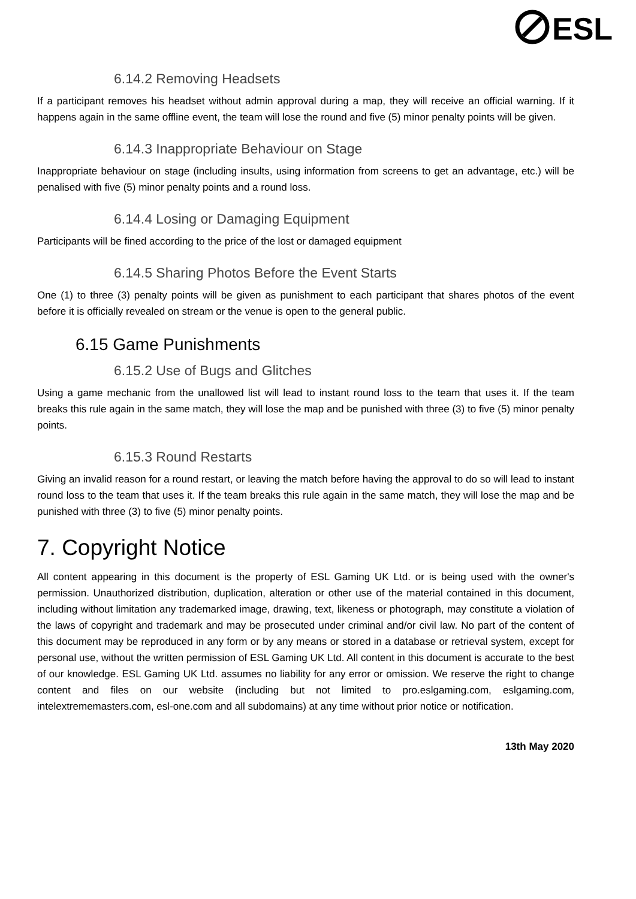ESL
6.14.2 Removing Headsets
If a participant removes his headset without admin approval during a map, they will receive an official warning. If it happens again in the same offline event, the team will lose the round and five (5) minor penalty points will be given.
6.14.3 Inappropriate Behaviour on Stage
Inappropriate behaviour on stage (including insults, using information from screens to get an advantage, etc.) will be penalised with five (5) minor penalty points and a round loss.
6.14.4 Losing or Damaging Equipment
Participants will be fined according to the price of the lost or damaged equipment
6.14.5 Sharing Photos Before the Event Starts
One (1) to three (3) penalty points will be given as punishment to each participant that shares photos of the event before it is officially revealed on stream or the venue is open to the general public.
6.15 Game Punishments
6.15.2 Use of Bugs and Glitches
Using a game mechanic from the unallowed list will lead to instant round loss to the team that uses it. If the team breaks this rule again in the same match, they will lose the map and be punished with three (3) to five (5) minor penalty points.
6.15.3 Round Restarts
Giving an invalid reason for a round restart, or leaving the match before having the approval to do so will lead to instant round loss to the team that uses it. If the team breaks this rule again in the same match, they will lose the map and be punished with three (3) to five (5) minor penalty points.
7. Copyright Notice
All content appearing in this document is the property of ESL Gaming UK Ltd. or is being used with the owner's permission. Unauthorized distribution, duplication, alteration or other use of the material contained in this document, including without limitation any trademarked image, drawing, text, likeness or photograph, may constitute a violation of the laws of copyright and trademark and may be prosecuted under criminal and/or civil law. No part of the content of this document may be reproduced in any form or by any means or stored in a database or retrieval system, except for personal use, without the written permission of ESL Gaming UK Ltd. All content in this document is accurate to the best of our knowledge. ESL Gaming UK Ltd. assumes no liability for any error or omission. We reserve the right to change content and files on our website (including but not limited to pro.eslgaming.com, eslgaming.com, intelextrememasters.com, esl-one.com and all subdomains) at any time without prior notice or notification.
13th May 2020